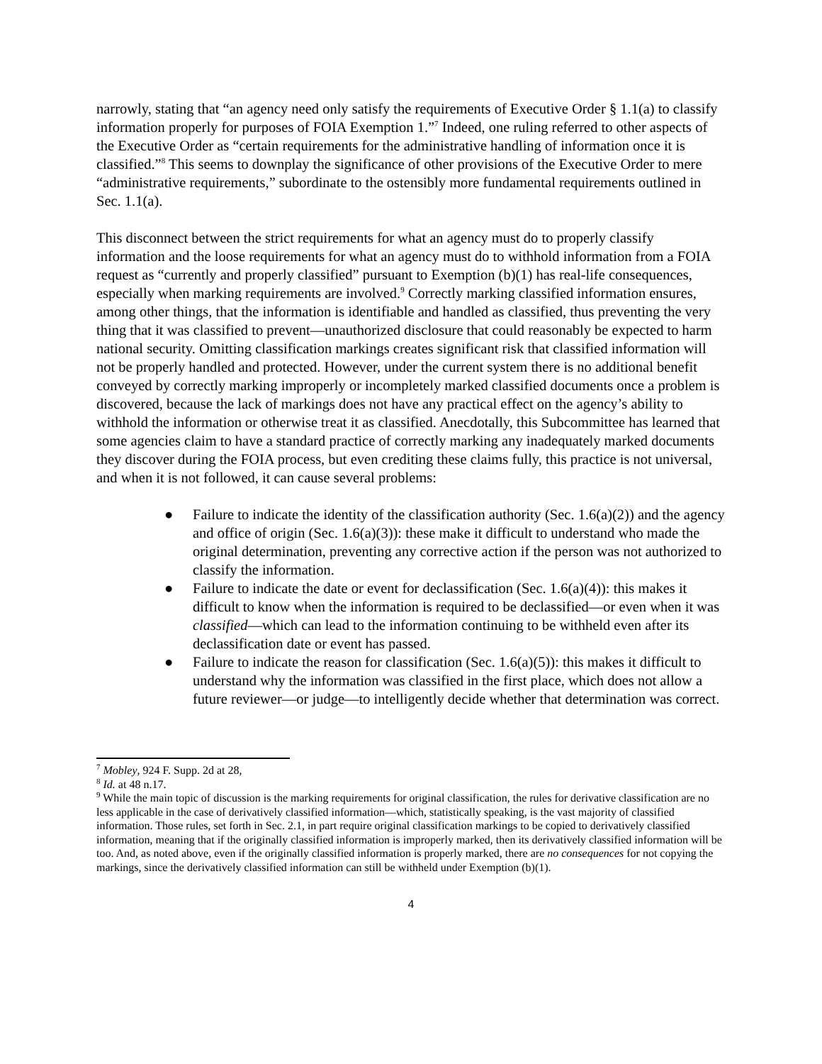narrowly, stating that “an agency need only satisfy the requirements of Executive Order § 1.1(a) to classify information properly for purposes of FOIA Exemption 1.”<sup>7</sup> Indeed, one ruling referred to other aspects of the Executive Order as “certain requirements for the administrative handling of information once it is classified.”<sup>8</sup> This seems to downplay the significance of other provisions of the Executive Order to mere “administrative requirements,” subordinate to the ostensibly more fundamental requirements outlined in Sec. 1.1(a).
This disconnect between the strict requirements for what an agency must do to properly classify information and the loose requirements for what an agency must do to withhold information from a FOIA request as “currently and properly classified” pursuant to Exemption (b)(1) has real-life consequences, especially when marking requirements are involved.<sup>9</sup> Correctly marking classified information ensures, among other things, that the information is identifiable and handled as classified, thus preventing the very thing that it was classified to prevent—unauthorized disclosure that could reasonably be expected to harm national security. Omitting classification markings creates significant risk that classified information will not be properly handled and protected. However, under the current system there is no additional benefit conveyed by correctly marking improperly or incompletely marked classified documents once a problem is discovered, because the lack of markings does not have any practical effect on the agency’s ability to withhold the information or otherwise treat it as classified. Anecdotally, this Subcommittee has learned that some agencies claim to have a standard practice of correctly marking any inadequately marked documents they discover during the FOIA process, but even crediting these claims fully, this practice is not universal, and when it is not followed, it can cause several problems:
● Failure to indicate the identity of the classification authority (Sec. 1.6(a)(2)) and the agency and office of origin (Sec. 1.6(a)(3)): these make it difficult to understand who made the original determination, preventing any corrective action if the person was not authorized to classify the information.
● Failure to indicate the date or event for declassification (Sec. 1.6(a)(4)): this makes it difficult to know when the information is required to be declassified—or even when it was classified—which can lead to the information continuing to be withheld even after its declassification date or event has passed.
● Failure to indicate the reason for classification (Sec. 1.6(a)(5)): this makes it difficult to understand why the information was classified in the first place, which does not allow a future reviewer—or judge—to intelligently decide whether that determination was correct.
<sup>7</sup> Mobley, 924 F. Supp. 2d at 28,
<sup>8</sup> Id. at 48 n.17.
<sup>9</sup> While the main topic of discussion is the marking requirements for original classification, the rules for derivative classification are no less applicable in the case of derivatively classified information—which, statistically speaking, is the vast majority of classified information. Those rules, set forth in Sec. 2.1, in part require original classification markings to be copied to derivatively classified information, meaning that if the originally classified information is improperly marked, then its derivatively classified information will be too. And, as noted above, even if the originally classified information is properly marked, there are no consequences for not copying the markings, since the derivatively classified information can still be withheld under Exemption (b)(1).
4